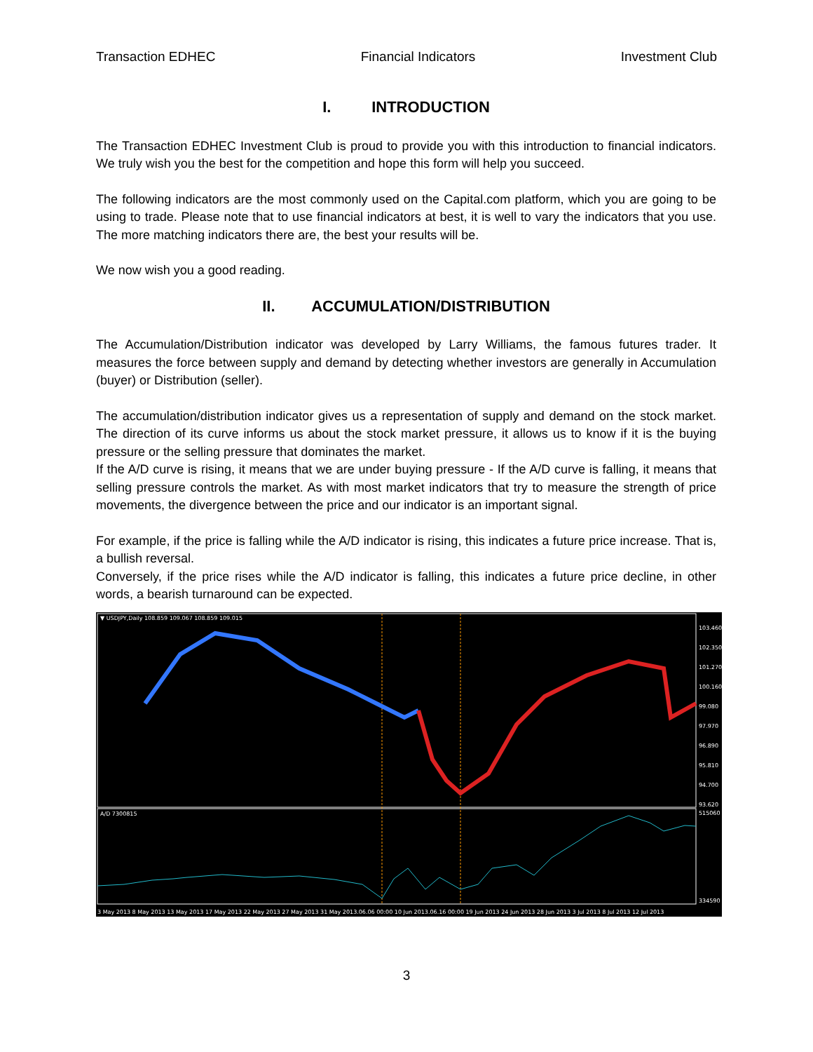Transaction EDHEC Financial Indicators Investment Club
I. INTRODUCTION
The Transaction EDHEC Investment Club is proud to provide you with this introduction to financial indicators. We truly wish you the best for the competition and hope this form will help you succeed.
The following indicators are the most commonly used on the Capital.com platform, which you are going to be using to trade. Please note that to use financial indicators at best, it is well to vary the indicators that you use. The more matching indicators there are, the best your results will be.
We now wish you a good reading.
II. ACCUMULATION/DISTRIBUTION
The Accumulation/Distribution indicator was developed by Larry Williams, the famous futures trader. It measures the force between supply and demand by detecting whether investors are generally in Accumulation (buyer) or Distribution (seller).
The accumulation/distribution indicator gives us a representation of supply and demand on the stock market. The direction of its curve informs us about the stock market pressure, it allows us to know if it is the buying pressure or the selling pressure that dominates the market.
If the A/D curve is rising, it means that we are under buying pressure - If the A/D curve is falling, it means that selling pressure controls the market. As with most market indicators that try to measure the strength of price movements, the divergence between the price and our indicator is an important signal.
For example, if the price is falling while the A/D indicator is rising, this indicates a future price increase. That is, a bullish reversal.
Conversely, if the price rises while the A/D indicator is falling, this indicates a future price decline, in other words, a bearish turnaround can be expected.
▼ USDJPY,Daily 108.859 109.067 108.859 109.015
A/D 7300815
103.460
102.350
101.270
100.160
99.080
97.970
96.890
95.810
94.700
93.620
515060
334590
3 May 2013 8 May 2013 13 May 2013 17 May 2013 22 May 2013 27 May 2013 31 May 2013.06.06 00:00 10 Jun 2013.06.16 00:00 19 Jun 2013 24 Jun 2013 28 Jun 2013 3 Jul 2013 8 Jul 2013 12 Jul 2013
3